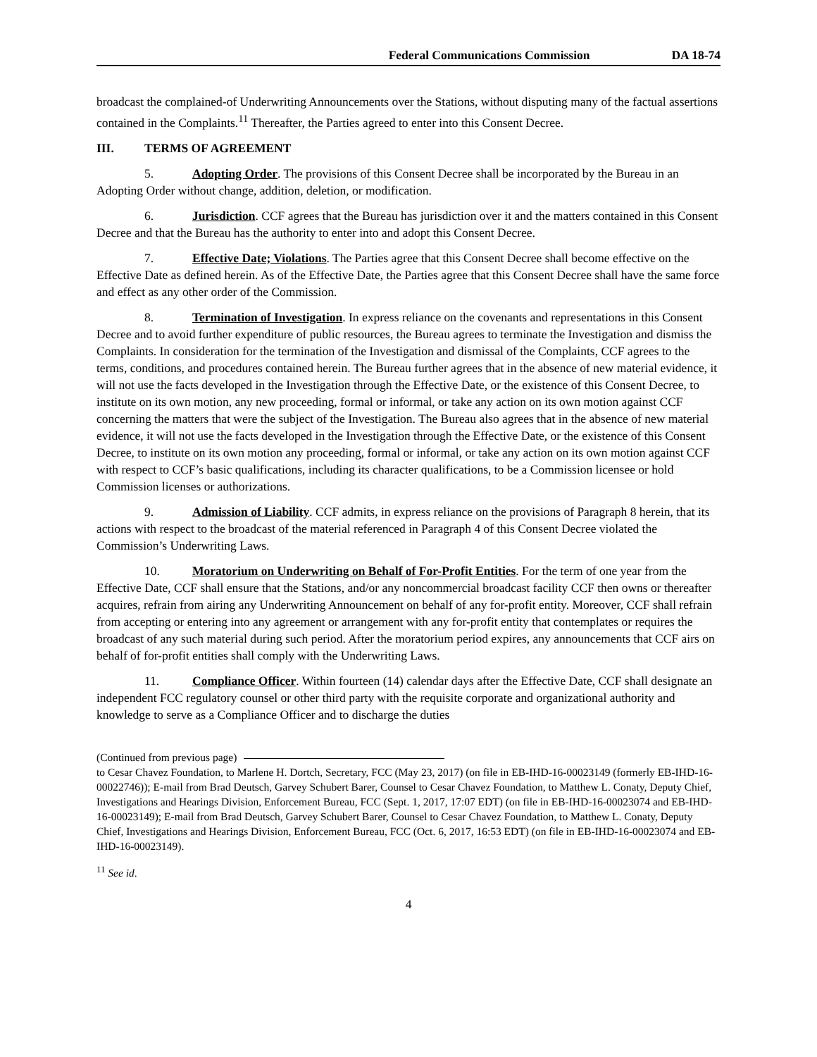Federal Communications Commission DA 18-74
broadcast the complained-of Underwriting Announcements over the Stations, without disputing many of the factual assertions contained in the Complaints.<sup>11</sup> Thereafter, the Parties agreed to enter into this Consent Decree.
III. TERMS OF AGREEMENT
5. Adopting Order. The provisions of this Consent Decree shall be incorporated by the Bureau in an Adopting Order without change, addition, deletion, or modification.
6. Jurisdiction. CCF agrees that the Bureau has jurisdiction over it and the matters contained in this Consent Decree and that the Bureau has the authority to enter into and adopt this Consent Decree.
7. Effective Date; Violations. The Parties agree that this Consent Decree shall become effective on the Effective Date as defined herein. As of the Effective Date, the Parties agree that this Consent Decree shall have the same force and effect as any other order of the Commission.
8. Termination of Investigation. In express reliance on the covenants and representations in this Consent Decree and to avoid further expenditure of public resources, the Bureau agrees to terminate the Investigation and dismiss the Complaints. In consideration for the termination of the Investigation and dismissal of the Complaints, CCF agrees to the terms, conditions, and procedures contained herein. The Bureau further agrees that in the absence of new material evidence, it will not use the facts developed in the Investigation through the Effective Date, or the existence of this Consent Decree, to institute on its own motion, any new proceeding, formal or informal, or take any action on its own motion against CCF concerning the matters that were the subject of the Investigation. The Bureau also agrees that in the absence of new material evidence, it will not use the facts developed in the Investigation through the Effective Date, or the existence of this Consent Decree, to institute on its own motion any proceeding, formal or informal, or take any action on its own motion against CCF with respect to CCF’s basic qualifications, including its character qualifications, to be a Commission licensee or hold Commission licenses or authorizations.
9. Admission of Liability. CCF admits, in express reliance on the provisions of Paragraph 8 herein, that its actions with respect to the broadcast of the material referenced in Paragraph 4 of this Consent Decree violated the Commission’s Underwriting Laws.
10. Moratorium on Underwriting on Behalf of For-Profit Entities. For the term of one year from the Effective Date, CCF shall ensure that the Stations, and/or any noncommercial broadcast facility CCF then owns or thereafter acquires, refrain from airing any Underwriting Announcement on behalf of any for-profit entity. Moreover, CCF shall refrain from accepting or entering into any agreement or arrangement with any for-profit entity that contemplates or requires the broadcast of any such material during such period. After the moratorium period expires, any announcements that CCF airs on behalf of for-profit entities shall comply with the Underwriting Laws.
11. Compliance Officer. Within fourteen (14) calendar days after the Effective Date, CCF shall designate an independent FCC regulatory counsel or other third party with the requisite corporate and organizational authority and knowledge to serve as a Compliance Officer and to discharge the duties
(Continued from previous page)
to Cesar Chavez Foundation, to Marlene H. Dortch, Secretary, FCC (May 23, 2017) (on file in EB-IHD-16-00023149 (formerly EB-IHD-16-00022746)); E-mail from Brad Deutsch, Garvey Schubert Barer, Counsel to Cesar Chavez Foundation, to Matthew L. Conaty, Deputy Chief, Investigations and Hearings Division, Enforcement Bureau, FCC (Sept. 1, 2017, 17:07 EDT) (on file in EB-IHD-16-00023074 and EB-IHD-16-00023149); E-mail from Brad Deutsch, Garvey Schubert Barer, Counsel to Cesar Chavez Foundation, to Matthew L. Conaty, Deputy Chief, Investigations and Hearings Division, Enforcement Bureau, FCC (Oct. 6, 2017, 16:53 EDT) (on file in EB-IHD-16-00023074 and EB-IHD-16-00023149).
<sup>11</sup> See id.
4